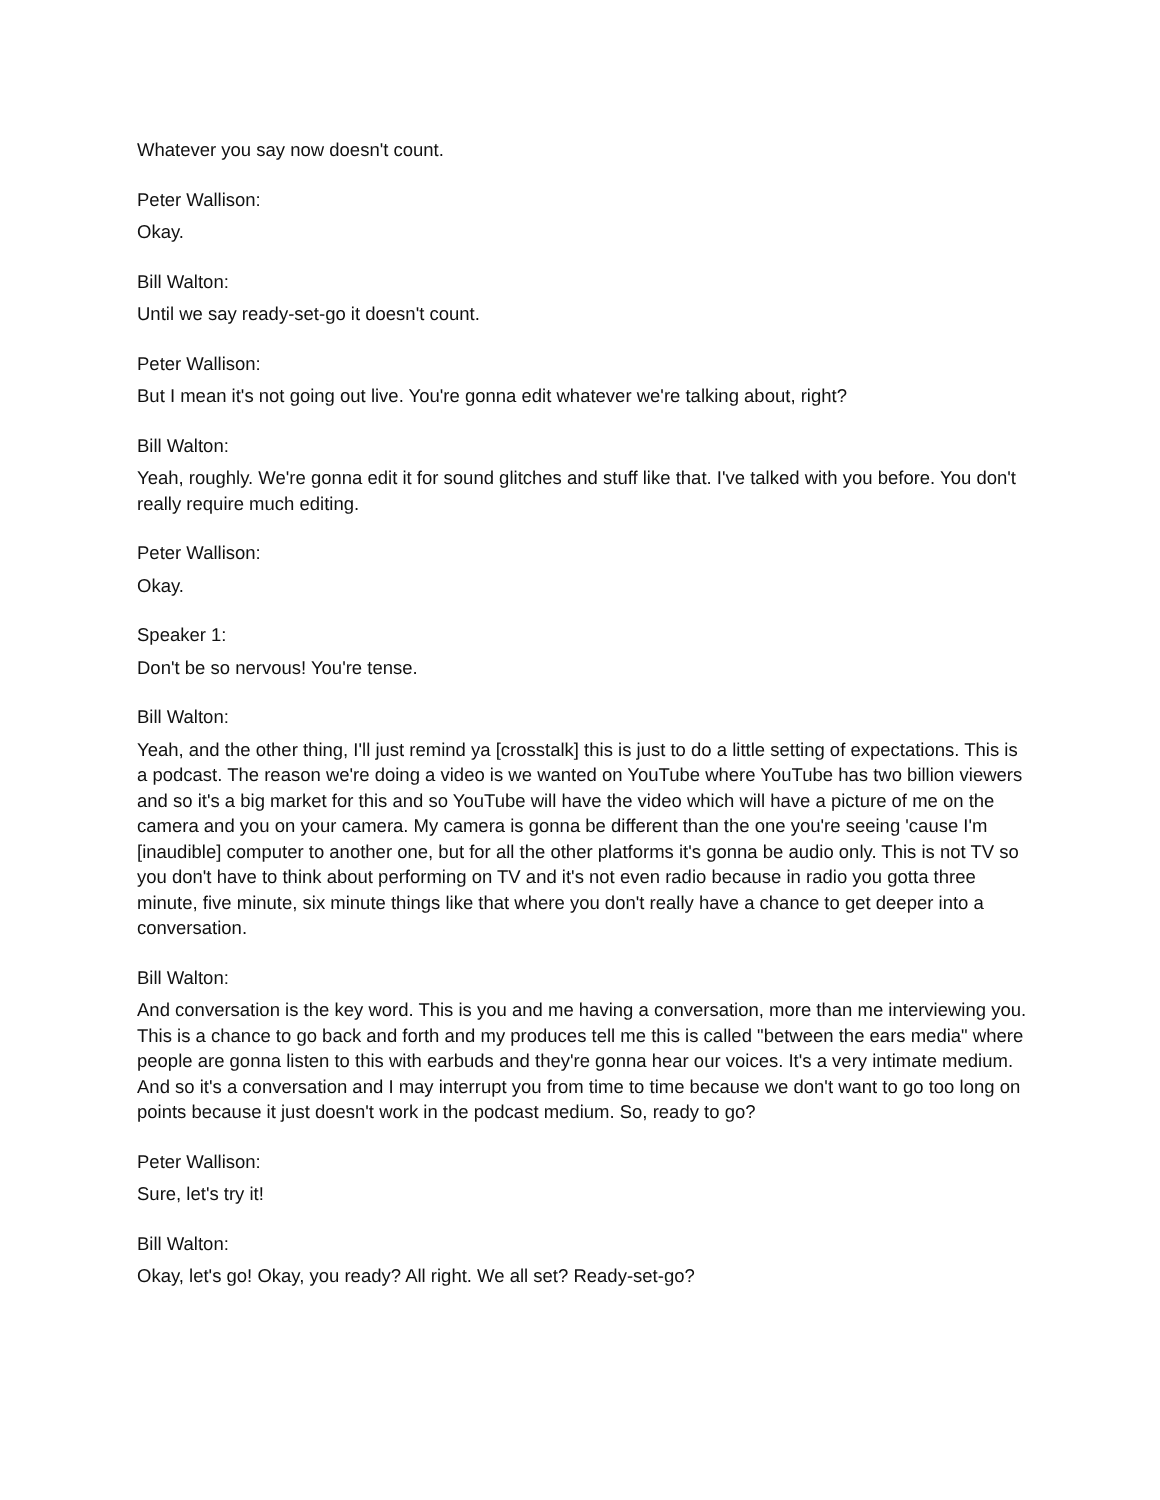Whatever you say now doesn't count.
Peter Wallison:
Okay.
Bill Walton:
Until we say ready-set-go it doesn't count.
Peter Wallison:
But I mean it's not going out live. You're gonna edit whatever we're talking about, right?
Bill Walton:
Yeah, roughly. We're gonna edit it for sound glitches and stuff like that. I've talked with you before. You don't really require much editing.
Peter Wallison:
Okay.
Speaker 1:
Don't be so nervous! You're tense.
Bill Walton:
Yeah, and the other thing, I'll just remind ya [crosstalk] this is just to do a little setting of expectations. This is a podcast. The reason we're doing a video is we wanted on YouTube where YouTube has two billion viewers and so it's a big market for this and so YouTube will have the video which will have a picture of me on the camera and you on your camera. My camera is gonna be different than the one you're seeing 'cause I'm [inaudible] computer to another one, but for all the other platforms it's gonna be audio only. This is not TV so you don't have to think about performing on TV and it's not even radio because in radio you gotta three minute, five minute, six minute things like that where you don't really have a chance to get deeper into a conversation.
Bill Walton:
And conversation is the key word. This is you and me having a conversation, more than me interviewing you. This is a chance to go back and forth and my produces tell me this is called "between the ears media" where people are gonna listen to this with earbuds and they're gonna hear our voices. It's a very intimate medium. And so it's a conversation and I may interrupt you from time to time because we don't want to go too long on points because it just doesn't work in the podcast medium. So, ready to go?
Peter Wallison:
Sure, let's try it!
Bill Walton:
Okay, let's go! Okay, you ready? All right. We all set? Ready-set-go?